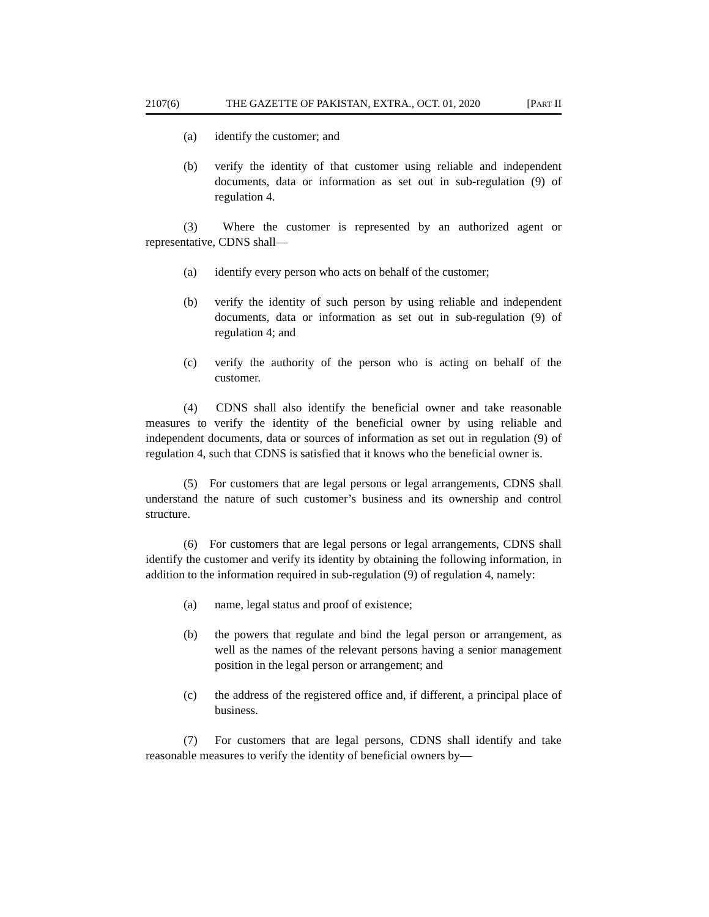2107(6) THE GAZETTE OF PAKISTAN, EXTRA., OCT. 01, 2020 [PART II
(a) identify the customer; and
(b) verify the identity of that customer using reliable and independent documents, data or information as set out in sub-regulation (9) of regulation 4.
(3) Where the customer is represented by an authorized agent or representative, CDNS shall—
(a) identify every person who acts on behalf of the customer;
(b) verify the identity of such person by using reliable and independent documents, data or information as set out in sub-regulation (9) of regulation 4; and
(c) verify the authority of the person who is acting on behalf of the customer.
(4) CDNS shall also identify the beneficial owner and take reasonable measures to verify the identity of the beneficial owner by using reliable and independent documents, data or sources of information as set out in regulation (9) of regulation 4, such that CDNS is satisfied that it knows who the beneficial owner is.
(5) For customers that are legal persons or legal arrangements, CDNS shall understand the nature of such customer’s business and its ownership and control structure.
(6) For customers that are legal persons or legal arrangements, CDNS shall identify the customer and verify its identity by obtaining the following information, in addition to the information required in sub-regulation (9) of regulation 4, namely:
(a) name, legal status and proof of existence;
(b) the powers that regulate and bind the legal person or arrangement, as well as the names of the relevant persons having a senior management position in the legal person or arrangement; and
(c) the address of the registered office and, if different, a principal place of business.
(7) For customers that are legal persons, CDNS shall identify and take reasonable measures to verify the identity of beneficial owners by—